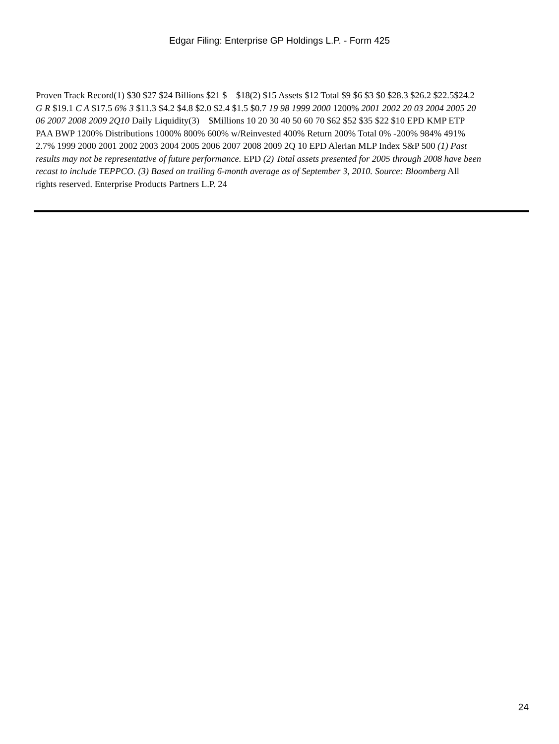Edgar Filing: Enterprise GP Holdings L.P. - Form 425
Proven Track Record(1) $30 $27 $24 Billions $21 $ $18(2) $15 Assets $12 Total $9 $6 $3 $0 $28.3 $26.2 $22.5$24.2 G R $19.1 C A $17.5 6% 3 $11.3 $4.2 $4.8 $2.0 $2.4 $1.5 $0.7 19 98 1999 2000 1200% 2001 2002 20 03 2004 2005 20 06 2007 2008 2009 2Q10 Daily Liquidity(3) $Millions 10 20 30 40 50 60 70 $62 $52 $35 $22 $10 EPD KMP ETP PAA BWP 1200% Distributions 1000% 800% 600% w/Reinvested 400% Return 200% Total 0% -200% 984% 491% 2.7% 1999 2000 2001 2002 2003 2004 2005 2006 2007 2008 2009 2Q 10 EPD Alerian MLP Index S&P 500 (1) Past results may not be representative of future performance. EPD (2) Total assets presented for 2005 through 2008 have been recast to include TEPPCO. (3) Based on trailing 6-month average as of September 3, 2010. Source: Bloomberg All rights reserved. Enterprise Products Partners L.P. 24
24